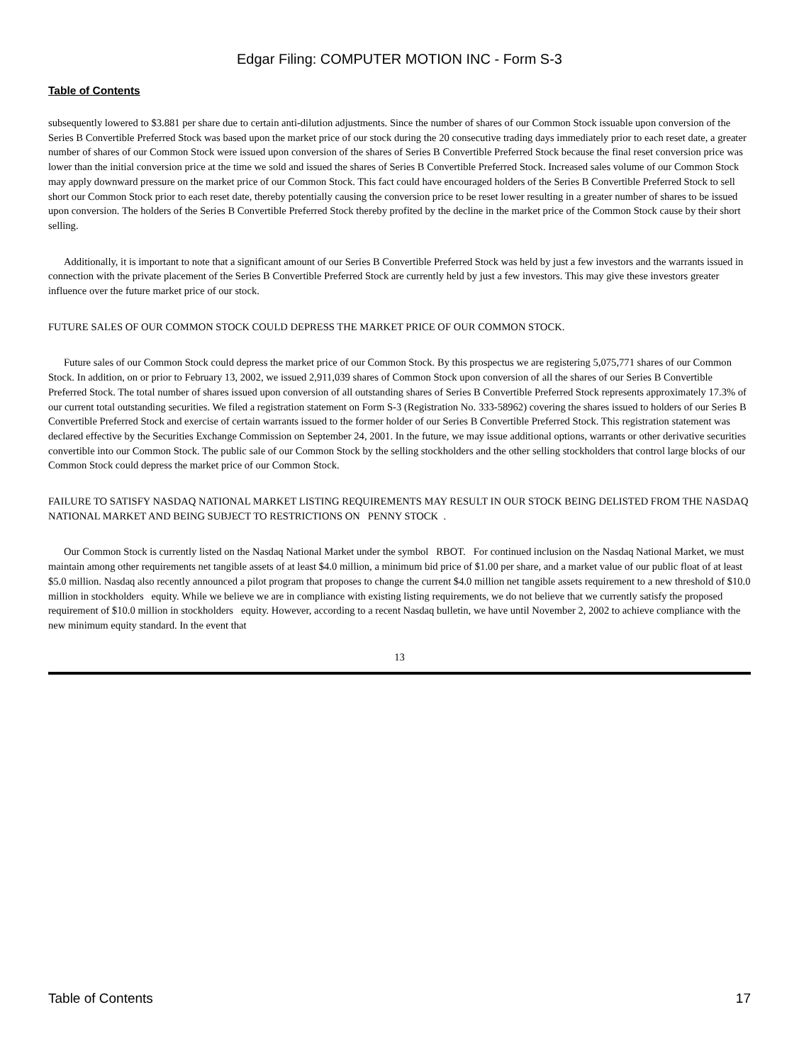Edgar Filing: COMPUTER MOTION INC - Form S-3
Table of Contents
subsequently lowered to $3.881 per share due to certain anti-dilution adjustments. Since the number of shares of our Common Stock issuable upon conversion of the Series B Convertible Preferred Stock was based upon the market price of our stock during the 20 consecutive trading days immediately prior to each reset date, a greater number of shares of our Common Stock were issued upon conversion of the shares of Series B Convertible Preferred Stock because the final reset conversion price was lower than the initial conversion price at the time we sold and issued the shares of Series B Convertible Preferred Stock. Increased sales volume of our Common Stock may apply downward pressure on the market price of our Common Stock. This fact could have encouraged holders of the Series B Convertible Preferred Stock to sell short our Common Stock prior to each reset date, thereby potentially causing the conversion price to be reset lower resulting in a greater number of shares to be issued upon conversion. The holders of the Series B Convertible Preferred Stock thereby profited by the decline in the market price of the Common Stock cause by their short selling.
Additionally, it is important to note that a significant amount of our Series B Convertible Preferred Stock was held by just a few investors and the warrants issued in connection with the private placement of the Series B Convertible Preferred Stock are currently held by just a few investors. This may give these investors greater influence over the future market price of our stock.
FUTURE SALES OF OUR COMMON STOCK COULD DEPRESS THE MARKET PRICE OF OUR COMMON STOCK.
Future sales of our Common Stock could depress the market price of our Common Stock. By this prospectus we are registering 5,075,771 shares of our Common Stock. In addition, on or prior to February 13, 2002, we issued 2,911,039 shares of Common Stock upon conversion of all the shares of our Series B Convertible Preferred Stock. The total number of shares issued upon conversion of all outstanding shares of Series B Convertible Preferred Stock represents approximately 17.3% of our current total outstanding securities. We filed a registration statement on Form S-3 (Registration No. 333-58962) covering the shares issued to holders of our Series B Convertible Preferred Stock and exercise of certain warrants issued to the former holder of our Series B Convertible Preferred Stock. This registration statement was declared effective by the Securities Exchange Commission on September 24, 2001. In the future, we may issue additional options, warrants or other derivative securities convertible into our Common Stock. The public sale of our Common Stock by the selling stockholders and the other selling stockholders that control large blocks of our Common Stock could depress the market price of our Common Stock.
FAILURE TO SATISFY NASDAQ NATIONAL MARKET LISTING REQUIREMENTS MAY RESULT IN OUR STOCK BEING DELISTED FROM THE NASDAQ NATIONAL MARKET AND BEING SUBJECT TO RESTRICTIONS ON PENNY STOCK .
Our Common Stock is currently listed on the Nasdaq National Market under the symbol RBOT. For continued inclusion on the Nasdaq National Market, we must maintain among other requirements net tangible assets of at least $4.0 million, a minimum bid price of $1.00 per share, and a market value of our public float of at least $5.0 million. Nasdaq also recently announced a pilot program that proposes to change the current $4.0 million net tangible assets requirement to a new threshold of $10.0 million in stockholders equity. While we believe we are in compliance with existing listing requirements, we do not believe that we currently satisfy the proposed requirement of $10.0 million in stockholders equity. However, according to a recent Nasdaq bulletin, we have until November 2, 2002 to achieve compliance with the new minimum equity standard. In the event that
13
Table of Contents 17